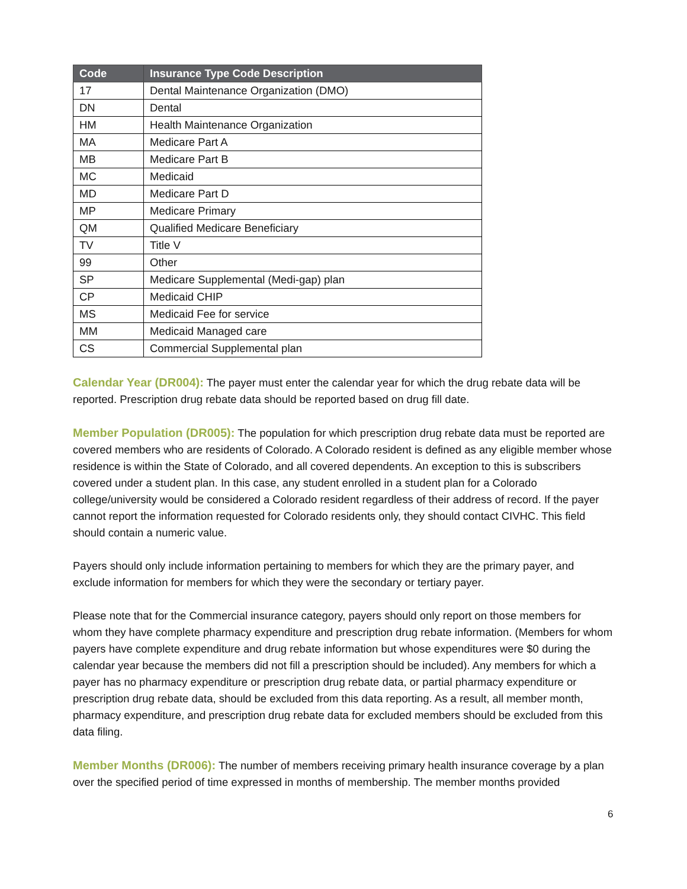| Code | Insurance Type Code Description |
| --- | --- |
| 17 | Dental Maintenance Organization (DMO) |
| DN | Dental |
| HM | Health Maintenance Organization |
| MA | Medicare Part A |
| MB | Medicare Part B |
| MC | Medicaid |
| MD | Medicare Part D |
| MP | Medicare Primary |
| QM | Qualified Medicare Beneficiary |
| TV | Title V |
| 99 | Other |
| SP | Medicare Supplemental (Medi-gap) plan |
| CP | Medicaid CHIP |
| MS | Medicaid Fee for service |
| MM | Medicaid Managed care |
| CS | Commercial Supplemental plan |
Calendar Year (DR004): The payer must enter the calendar year for which the drug rebate data will be reported. Prescription drug rebate data should be reported based on drug fill date.
Member Population (DR005): The population for which prescription drug rebate data must be reported are covered members who are residents of Colorado. A Colorado resident is defined as any eligible member whose residence is within the State of Colorado, and all covered dependents. An exception to this is subscribers covered under a student plan. In this case, any student enrolled in a student plan for a Colorado college/university would be considered a Colorado resident regardless of their address of record. If the payer cannot report the information requested for Colorado residents only, they should contact CIVHC. This field should contain a numeric value.
Payers should only include information pertaining to members for which they are the primary payer, and exclude information for members for which they were the secondary or tertiary payer.
Please note that for the Commercial insurance category, payers should only report on those members for whom they have complete pharmacy expenditure and prescription drug rebate information. (Members for whom payers have complete expenditure and drug rebate information but whose expenditures were $0 during the calendar year because the members did not fill a prescription should be included). Any members for which a payer has no pharmacy expenditure or prescription drug rebate data, or partial pharmacy expenditure or prescription drug rebate data, should be excluded from this data reporting. As a result, all member month, pharmacy expenditure, and prescription drug rebate data for excluded members should be excluded from this data filing.
Member Months (DR006): The number of members receiving primary health insurance coverage by a plan over the specified period of time expressed in months of membership. The member months provided
6